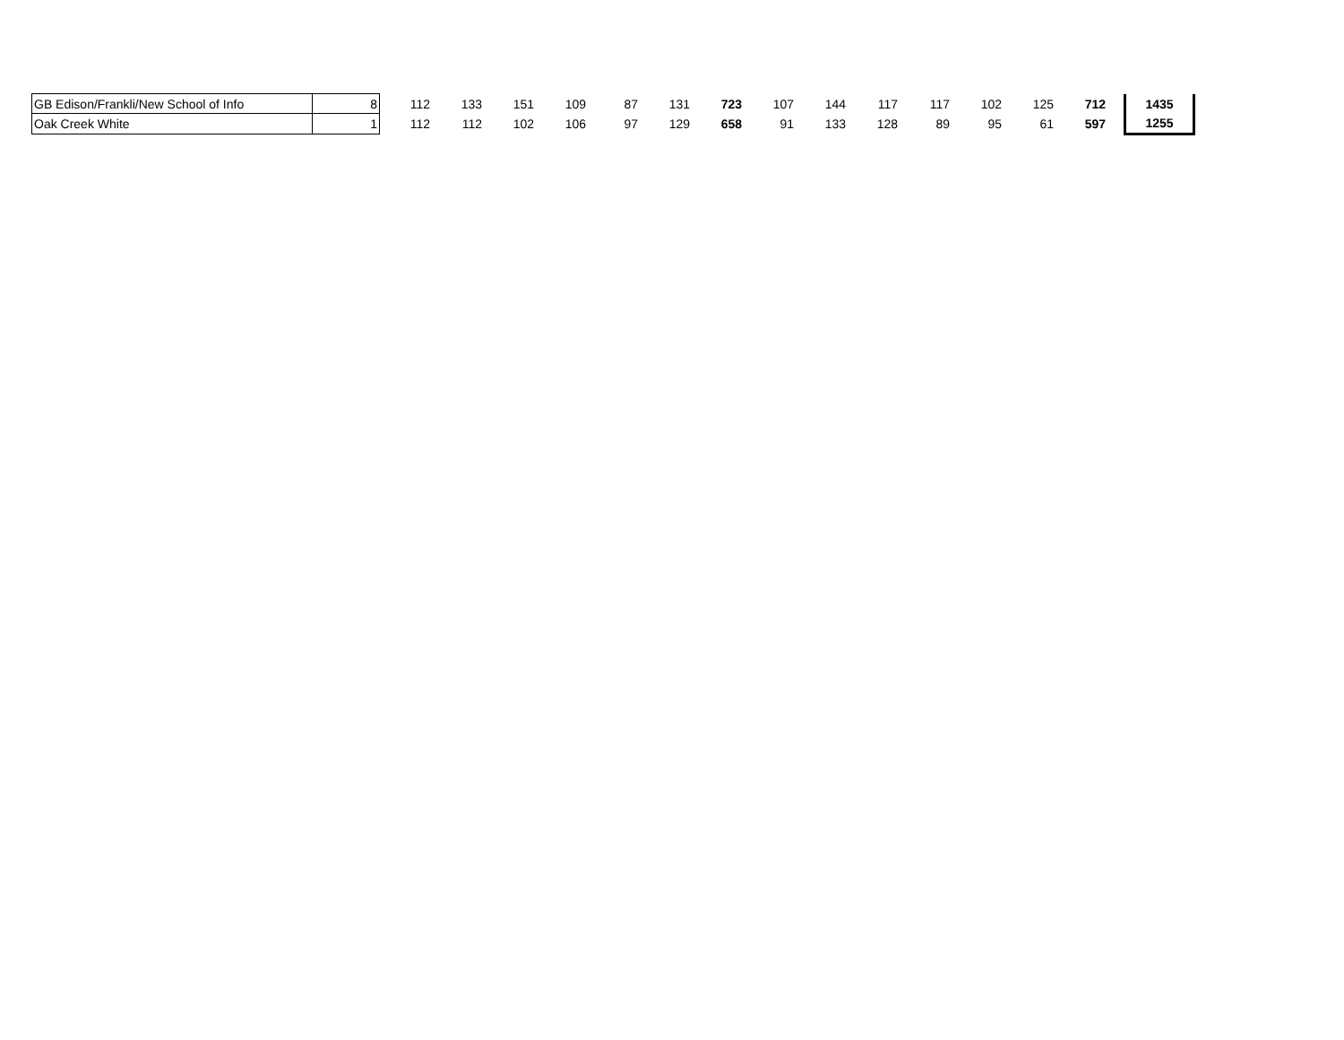| GB Edison/Frankli/New School of Info | 8 | 112 | 133 | 151 | 109 | 87 | 131 | 723 | 107 | 144 | 117 | 117 | 102 | 125 | 712 | | 1435 |
| Oak Creek White | 1 | 112 | 112 | 102 | 106 | 97 | 129 | 658 | 91 | 133 | 128 | 89 | 95 | 61 | 597 | | 1255 |